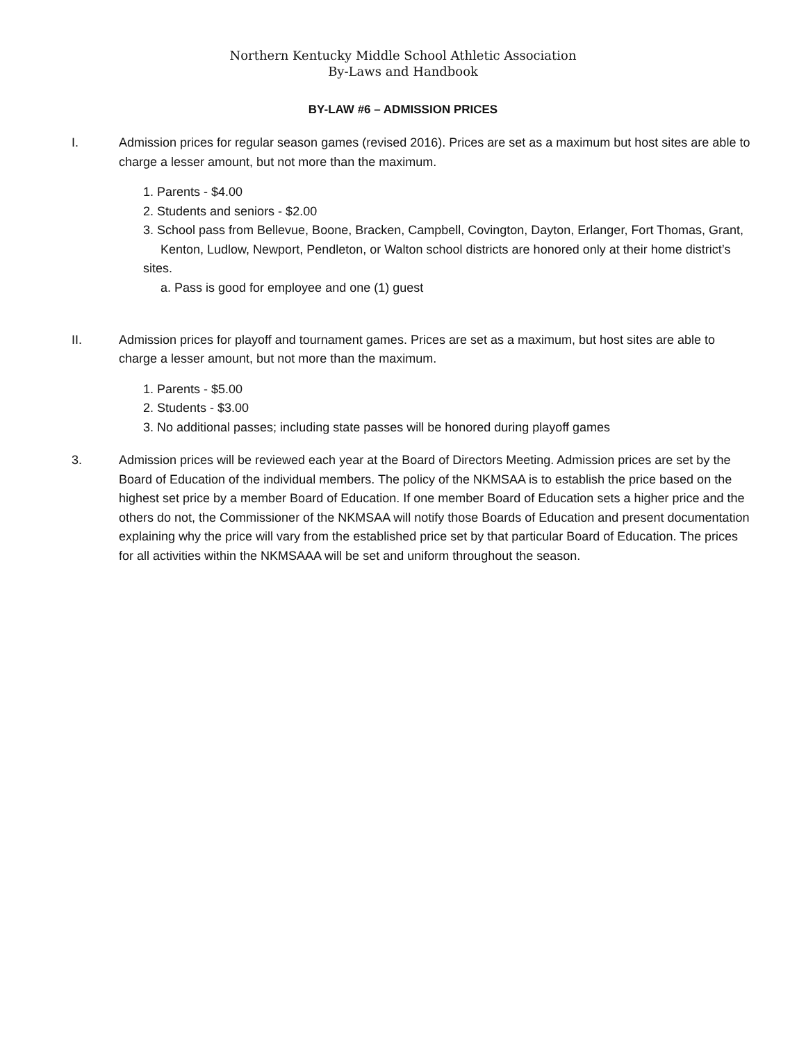Northern Kentucky Middle School Athletic Association
By-Laws and Handbook
BY-LAW #6 – ADMISSION PRICES
I. Admission prices for regular season games (revised 2016). Prices are set as a maximum but host sites are able to charge a lesser amount, but not more than the maximum.
1. Parents - $4.00
2. Students and seniors - $2.00
3. School pass from Bellevue, Boone, Bracken, Campbell, Covington, Dayton, Erlanger, Fort Thomas, Grant,
Kenton, Ludlow, Newport, Pendleton, or Walton school districts are honored only at their home district’s sites.
a. Pass is good for employee and one (1) guest
II. Admission prices for playoff and tournament games. Prices are set as a maximum, but host sites are able to charge a lesser amount, but not more than the maximum.
1. Parents - $5.00
2. Students - $3.00
3. No additional passes; including state passes will be honored during playoff games
3. Admission prices will be reviewed each year at the Board of Directors Meeting. Admission prices are set by the Board of Education of the individual members. The policy of the NKMSAA is to establish the price based on the highest set price by a member Board of Education. If one member Board of Education sets a higher price and the others do not, the Commissioner of the NKMSAA will notify those Boards of Education and present documentation explaining why the price will vary from the established price set by that particular Board of Education. The prices for all activities within the NKMSAAA will be set and uniform throughout the season.